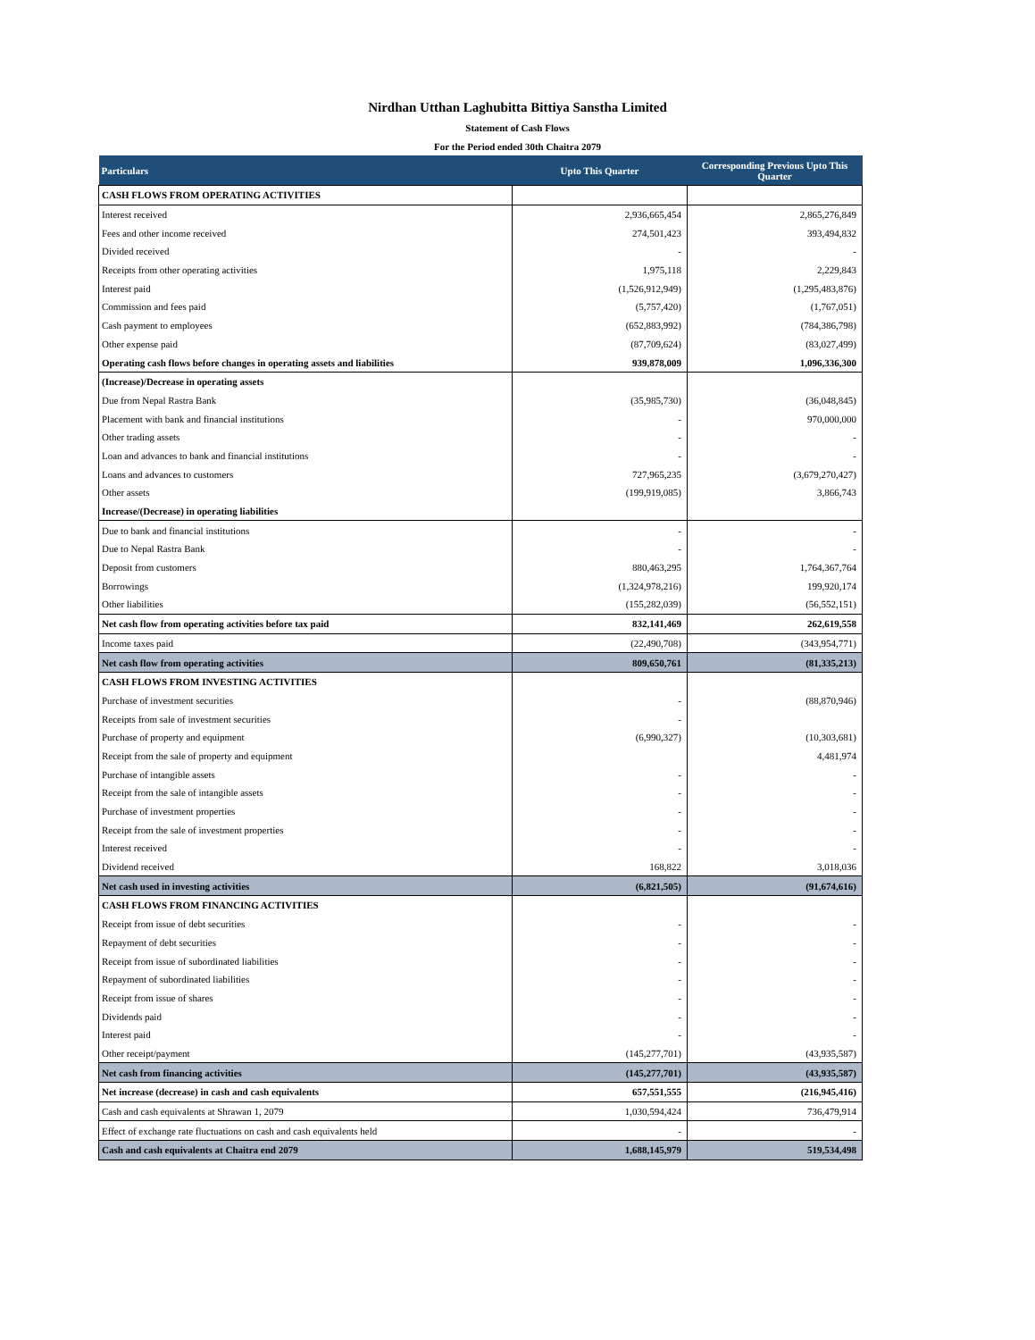Nirdhan Utthan Laghubitta Bittiya Sanstha Limited
Statement of Cash Flows
For the Period ended 30th Chaitra 2079
| Particulars | Upto This Quarter | Corresponding Previous Upto This Quarter |
| --- | --- | --- |
| CASH FLOWS FROM OPERATING ACTIVITIES | | |
| Interest received | 2,936,665,454 | 2,865,276,849 |
| Fees and other income received | 274,501,423 | 393,494,832 |
| Divided received | - | - |
| Receipts from other operating activities | 1,975,118 | 2,229,843 |
| Interest paid | (1,526,912,949) | (1,295,483,876) |
| Commission and fees paid | (5,757,420) | (1,767,051) |
| Cash payment to employees | (652,883,992) | (784,386,798) |
| Other expense paid | (87,709,624) | (83,027,499) |
| Operating cash flows before changes in operating assets and liabilities | 939,878,009 | 1,096,336,300 |
| (Increase)/Decrease in operating assets | | |
| Due from Nepal Rastra Bank | (35,985,730) | (36,048,845) |
| Placement with bank and financial institutions | - | 970,000,000 |
| Other trading assets | - | - |
| Loan and advances to bank and financial institutions | - | - |
| Loans and advances to customers | 727,965,235 | (3,679,270,427) |
| Other assets | (199,919,085) | 3,866,743 |
| Increase/(Decrease) in operating liabilities | | |
| Due to bank and financial institutions | - | - |
| Due to Nepal Rastra Bank | - | - |
| Deposit from customers | 880,463,295 | 1,764,367,764 |
| Borrowings | (1,324,978,216) | 199,920,174 |
| Other liabilities | (155,282,039) | (56,552,151) |
| Net cash flow from operating activities before tax paid | 832,141,469 | 262,619,558 |
| Income taxes paid | (22,490,708) | (343,954,771) |
| Net cash flow from operating activities | 809,650,761 | (81,335,213) |
| CASH FLOWS FROM INVESTING ACTIVITIES | | |
| Purchase of investment securities | - | (88,870,946) |
| Receipts from sale of investment securities | - | |
| Purchase of property and equipment | (6,990,327) | (10,303,681) |
| Receipt from the sale of property and equipment | | 4,481,974 |
| Purchase of intangible assets | - | - |
| Receipt from the sale of intangible assets | - | - |
| Purchase of investment properties | - | - |
| Receipt from the sale of investment properties | - | - |
| Interest received | - | - |
| Dividend received | 168,822 | 3,018,036 |
| Net cash used in investing activities | (6,821,505) | (91,674,616) |
| CASH FLOWS FROM FINANCING ACTIVITIES | | |
| Receipt from issue of debt securities | - | - |
| Repayment of debt securities | - | - |
| Receipt from issue of subordinated liabilities | - | - |
| Repayment of subordinated liabilities | - | - |
| Receipt from issue of shares | - | - |
| Dividends paid | - | - |
| Interest paid | - | - |
| Other receipt/payment | (145,277,701) | (43,935,587) |
| Net cash from financing activities | (145,277,701) | (43,935,587) |
| Net increase (decrease) in cash and cash equivalents | 657,551,555 | (216,945,416) |
| Cash and cash equivalents at Shrawan 1, 2079 | 1,030,594,424 | 736,479,914 |
| Effect of exchange rate fluctuations on cash and cash equivalents held | - | - |
| Cash and cash equivalents at Chaitra end 2079 | 1,688,145,979 | 519,534,498 |